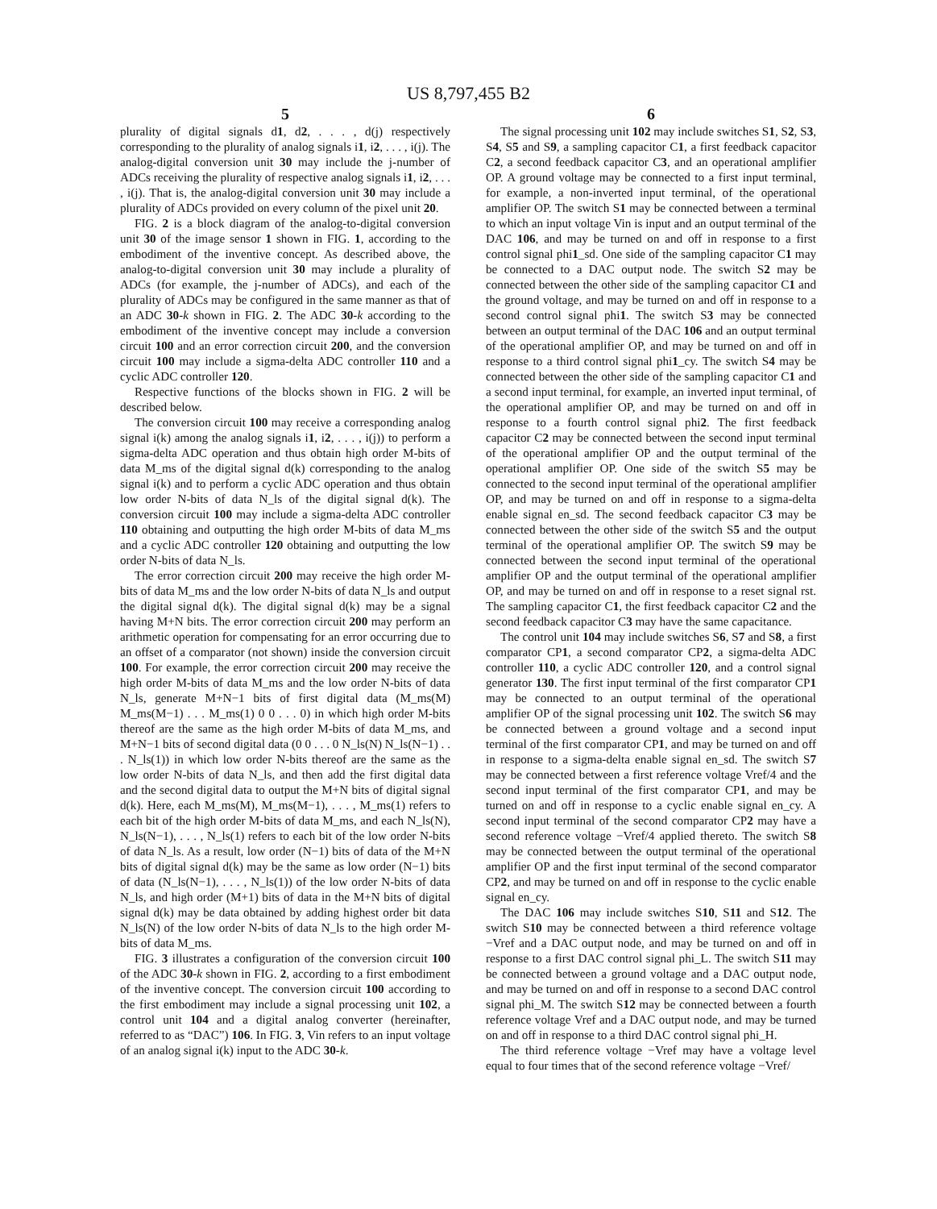US 8,797,455 B2
5
plurality of digital signals d1, d2, . . . , d(j) respectively corresponding to the plurality of analog signals i1, i2, . . . , i(j). The analog-digital conversion unit 30 may include the j-number of ADCs receiving the plurality of respective analog signals i1, i2, . . . , i(j). That is, the analog-digital conversion unit 30 may include a plurality of ADCs provided on every column of the pixel unit 20.
FIG. 2 is a block diagram of the analog-to-digital conversion unit 30 of the image sensor 1 shown in FIG. 1, according to the embodiment of the inventive concept. As described above, the analog-to-digital conversion unit 30 may include a plurality of ADCs (for example, the j-number of ADCs), and each of the plurality of ADCs may be configured in the same manner as that of an ADC 30-k shown in FIG. 2. The ADC 30-k according to the embodiment of the inventive concept may include a conversion circuit 100 and an error correction circuit 200, and the conversion circuit 100 may include a sigma-delta ADC controller 110 and a cyclic ADC controller 120.
Respective functions of the blocks shown in FIG. 2 will be described below.
The conversion circuit 100 may receive a corresponding analog signal i(k) among the analog signals i1, i2, . . . , i(j)) to perform a sigma-delta ADC operation and thus obtain high order M-bits of data M_ms of the digital signal d(k) corresponding to the analog signal i(k) and to perform a cyclic ADC operation and thus obtain low order N-bits of data N_ls of the digital signal d(k). The conversion circuit 100 may include a sigma-delta ADC controller 110 obtaining and outputting the high order M-bits of data M_ms and a cyclic ADC controller 120 obtaining and outputting the low order N-bits of data N_ls.
The error correction circuit 200 may receive the high order M-bits of data M_ms and the low order N-bits of data N_ls and output the digital signal d(k). The digital signal d(k) may be a signal having M+N bits. The error correction circuit 200 may perform an arithmetic operation for compensating for an error occurring due to an offset of a comparator (not shown) inside the conversion circuit 100. For example, the error correction circuit 200 may receive the high order M-bits of data M_ms and the low order N-bits of data N_ls, generate M+N−1 bits of first digital data (M_ms(M) M_ms(M−1) . . . M_ms(1) 0 0 . . . 0) in which high order M-bits thereof are the same as the high order M-bits of data M_ms, and M+N−1 bits of second digital data (0 0 . . . 0 N_ls(N) N_ls(N−1) . . . N_ls(1)) in which low order N-bits thereof are the same as the low order N-bits of data N_ls, and then add the first digital data and the second digital data to output the M+N bits of digital signal d(k). Here, each M_ms(M), M_ms(M−1), . . . , M_ms(1) refers to each bit of the high order M-bits of data M_ms, and each N_ls(N), N_ls(N−1), . . . , N_ls(1) refers to each bit of the low order N-bits of data N_ls. As a result, low order (N−1) bits of data of the M+N bits of digital signal d(k) may be the same as low order (N−1) bits of data (N_ls(N−1), . . . , N_ls(1)) of the low order N-bits of data N_ls, and high order (M+1) bits of data in the M+N bits of digital signal d(k) may be data obtained by adding highest order bit data N_ls(N) of the low order N-bits of data N_ls to the high order M-bits of data M_ms.
FIG. 3 illustrates a configuration of the conversion circuit 100 of the ADC 30-k shown in FIG. 2, according to a first embodiment of the inventive concept. The conversion circuit 100 according to the first embodiment may include a signal processing unit 102, a control unit 104 and a digital analog converter (hereinafter, referred to as “DAC”) 106. In FIG. 3, Vin refers to an input voltage of an analog signal i(k) input to the ADC 30-k.
6
The signal processing unit 102 may include switches S1, S2, S3, S4, S5 and S9, a sampling capacitor C1, a first feedback capacitor C2, a second feedback capacitor C3, and an operational amplifier OP. A ground voltage may be connected to a first input terminal, for example, a non-inverted input terminal, of the operational amplifier OP. The switch S1 may be connected between a terminal to which an input voltage Vin is input and an output terminal of the DAC 106, and may be turned on and off in response to a first control signal phi1_sd. One side of the sampling capacitor C1 may be connected to a DAC output node. The switch S2 may be connected between the other side of the sampling capacitor C1 and the ground voltage, and may be turned on and off in response to a second control signal phi1. The switch S3 may be connected between an output terminal of the DAC 106 and an output terminal of the operational amplifier OP, and may be turned on and off in response to a third control signal phi1_cy. The switch S4 may be connected between the other side of the sampling capacitor C1 and a second input terminal, for example, an inverted input terminal, of the operational amplifier OP, and may be turned on and off in response to a fourth control signal phi2. The first feedback capacitor C2 may be connected between the second input terminal of the operational amplifier OP and the output terminal of the operational amplifier OP. One side of the switch S5 may be connected to the second input terminal of the operational amplifier OP, and may be turned on and off in response to a sigma-delta enable signal en_sd. The second feedback capacitor C3 may be connected between the other side of the switch S5 and the output terminal of the operational amplifier OP. The switch S9 may be connected between the second input terminal of the operational amplifier OP and the output terminal of the operational amplifier OP, and may be turned on and off in response to a reset signal rst. The sampling capacitor C1, the first feedback capacitor C2 and the second feedback capacitor C3 may have the same capacitance.
The control unit 104 may include switches S6, S7 and S8, a first comparator CP1, a second comparator CP2, a sigma-delta ADC controller 110, a cyclic ADC controller 120, and a control signal generator 130. The first input terminal of the first comparator CP1 may be connected to an output terminal of the operational amplifier OP of the signal processing unit 102. The switch S6 may be connected between a ground voltage and a second input terminal of the first comparator CP1, and may be turned on and off in response to a sigma-delta enable signal en_sd. The switch S7 may be connected between a first reference voltage Vref/4 and the second input terminal of the first comparator CP1, and may be turned on and off in response to a cyclic enable signal en_cy. A second input terminal of the second comparator CP2 may have a second reference voltage −Vref/4 applied thereto. The switch S8 may be connected between the output terminal of the operational amplifier OP and the first input terminal of the second comparator CP2, and may be turned on and off in response to the cyclic enable signal en_cy.
The DAC 106 may include switches S10, S11 and S12. The switch S10 may be connected between a third reference voltage −Vref and a DAC output node, and may be turned on and off in response to a first DAC control signal phi_L. The switch S11 may be connected between a ground voltage and a DAC output node, and may be turned on and off in response to a second DAC control signal phi_M. The switch S12 may be connected between a fourth reference voltage Vref and a DAC output node, and may be turned on and off in response to a third DAC control signal phi_H.
The third reference voltage −Vref may have a voltage level equal to four times that of the second reference voltage −Vref/